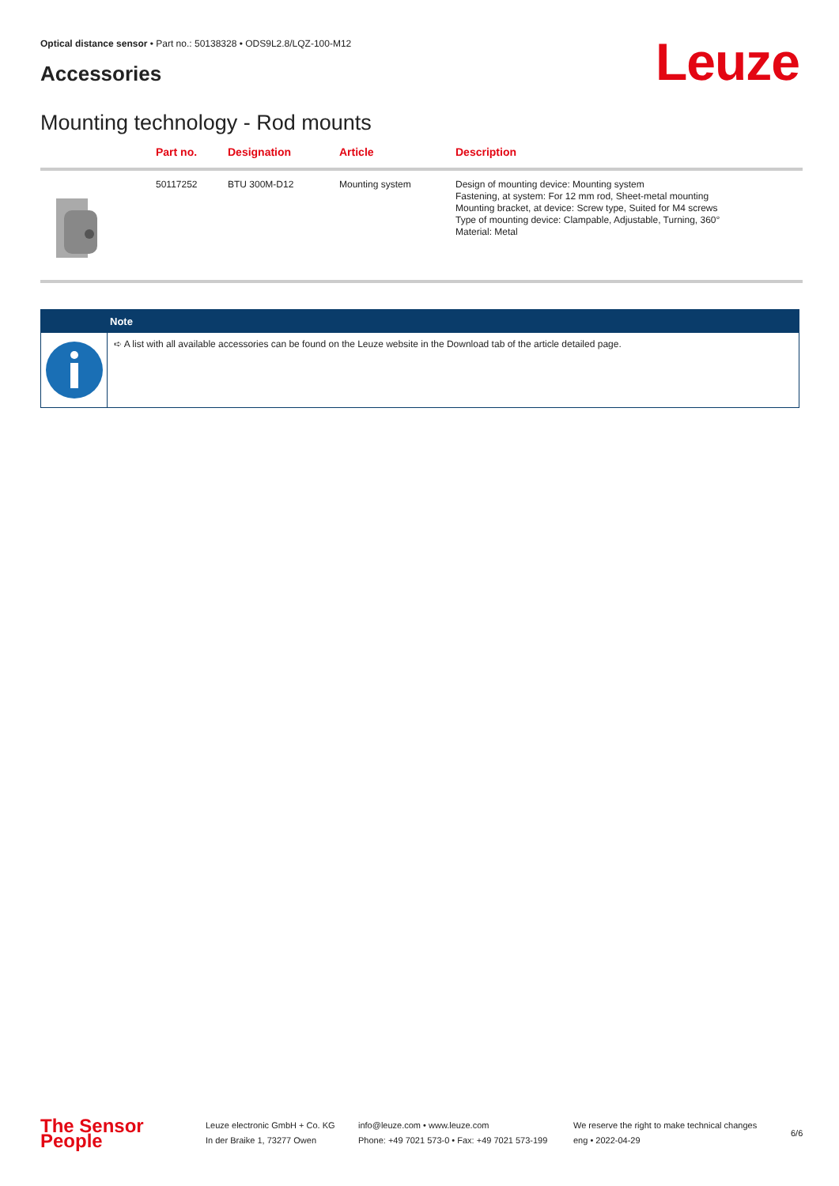Optical distance sensor • Part no.: 50138328 • ODS9L2.8/LQZ-100-M12
Accessories Leuze
Mounting technology - Rod mounts
| | Part no. | Designation | Article | Description |
| --- | --- | --- | --- | --- |
| | 50117252 | BTU 300M-D12 | Mounting system | Design of mounting device: Mounting system Fastening, at system: For 12 mm rod, Sheet-metal mounting Mounting bracket, at device: Screw type, Suited for M4 screws Type of mounting device: Clampable, Adjustable, Turning, 360° Material: Metal |
Note
➪ A list with all available accessories can be found on the Leuze website in the Download tab of the article detailed page.
The Sensor People
Leuze electronic GmbH + Co. KG
In der Braike 1, 73277 Owen
info@leuze.com • www.leuze.com
Phone: +49 7021 573-0 • Fax: +49 7021 573-199
We reserve the right to make technical changes
eng • 2022-04-29
6/6